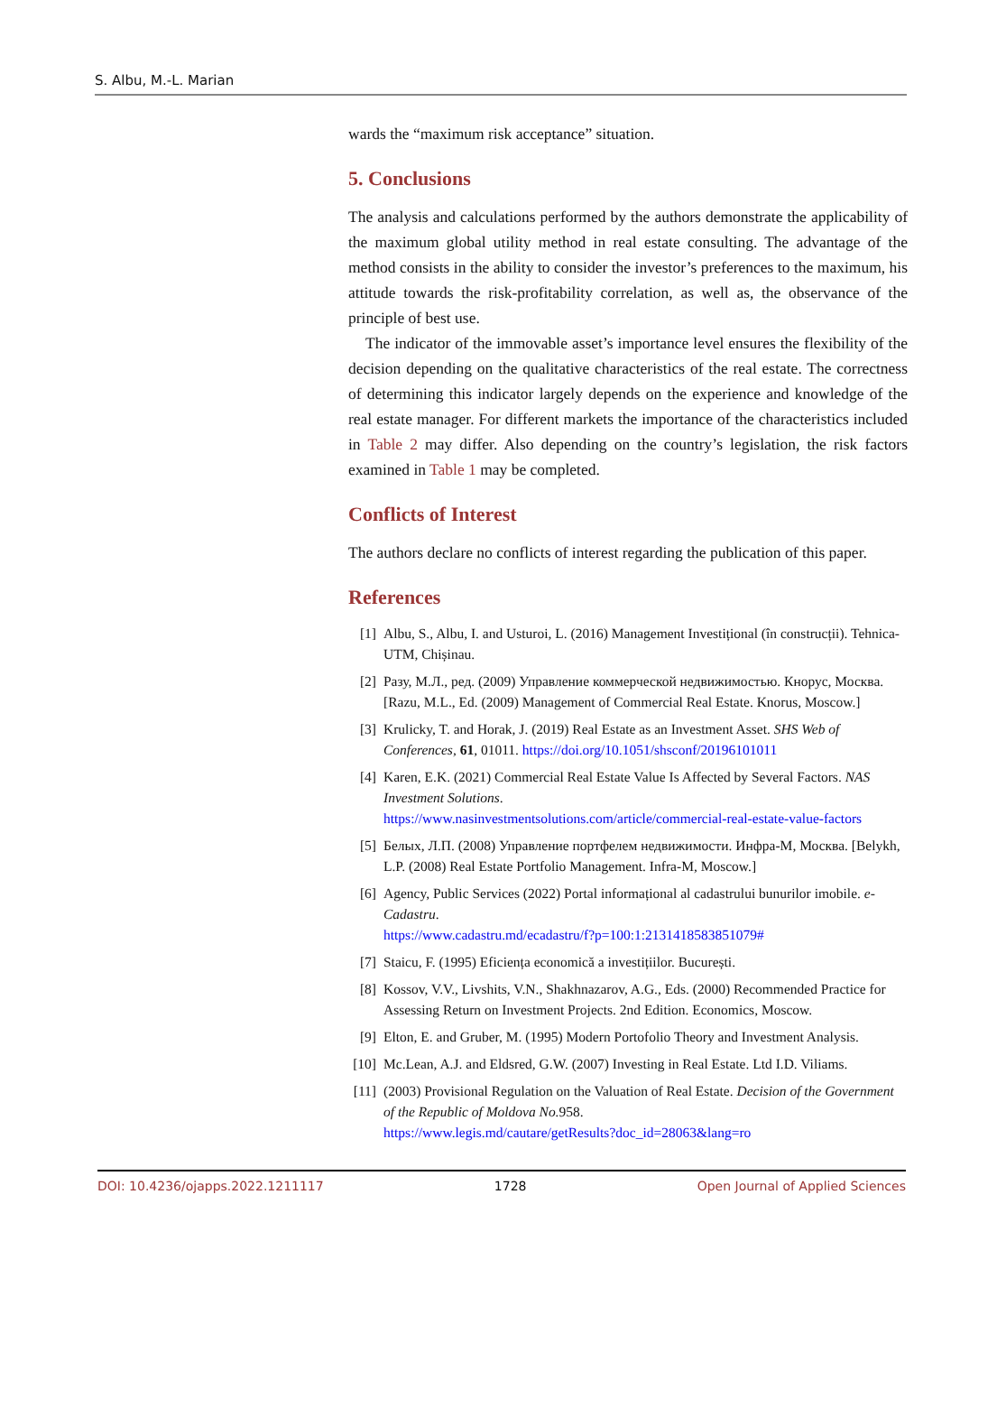S. Albu, M.-L. Marian
wards the “maximum risk acceptance” situation.
5. Conclusions
The analysis and calculations performed by the authors demonstrate the applicability of the maximum global utility method in real estate consulting. The advantage of the method consists in the ability to consider the investor’s preferences to the maximum, his attitude towards the risk-profitability correlation, as well as, the observance of the principle of best use.
The indicator of the immovable asset’s importance level ensures the flexibility of the decision depending on the qualitative characteristics of the real estate. The correctness of determining this indicator largely depends on the experience and knowledge of the real estate manager. For different markets the importance of the characteristics included in Table 2 may differ. Also depending on the country’s legislation, the risk factors examined in Table 1 may be completed.
Conflicts of Interest
The authors declare no conflicts of interest regarding the publication of this paper.
References
[1] Albu, S., Albu, I. and Usturoi, L. (2016) Management Investițional (în construcții). Tehnica-UTM, Chișinau.
[2] Разу, М.Л., ред. (2009) Управление коммерческой недвижимостью. Кнорус, Москва. [Razu, M.L., Ed. (2009) Management of Commercial Real Estate. Knorus, Moscow.]
[3] Krulicky, T. and Horak, J. (2019) Real Estate as an Investment Asset. SHS Web of Conferences, 61, 01011. https://doi.org/10.1051/shsconf/20196101011
[4] Karen, E.K. (2021) Commercial Real Estate Value Is Affected by Several Factors. NAS Investment Solutions.
https://www.nasinvestmentsolutions.com/article/commercial-real-estate-value-factors
[5] Белых, Л.П. (2008) Управление портфелем недвижимости. Инфра-М, Москва. [Belykh, L.P. (2008) Real Estate Portfolio Management. Infra-M, Moscow.]
[6] Agency, Public Services (2022) Portal informațional al cadastrului bunurilor imobile. e-Cadastru.
https://www.cadastru.md/ecadastru/f?p=100:1:2131418583851079#
[7] Staicu, F. (1995) Eficiența economică a investițiilor. București.
[8] Kossov, V.V., Livshits, V.N., Shakhnazarov, A.G., Eds. (2000) Recommended Practice for Assessing Return on Investment Projects. 2nd Edition. Economics, Moscow.
[9] Elton, E. and Gruber, M. (1995) Modern Portofolio Theory and Investment Analysis.
[10] Mc.Lean, A.J. and Eldsred, G.W. (2007) Investing in Real Estate. Ltd I.D. Viliams.
[11] (2003) Provisional Regulation on the Valuation of Real Estate. Decision of the Government of the Republic of Moldova No. 958.
https://www.legis.md/cautare/getResults?doc_id=28063&lang=ro
DOI: 10.4236/ojapps.2022.1211117 1728 Open Journal of Applied Sciences